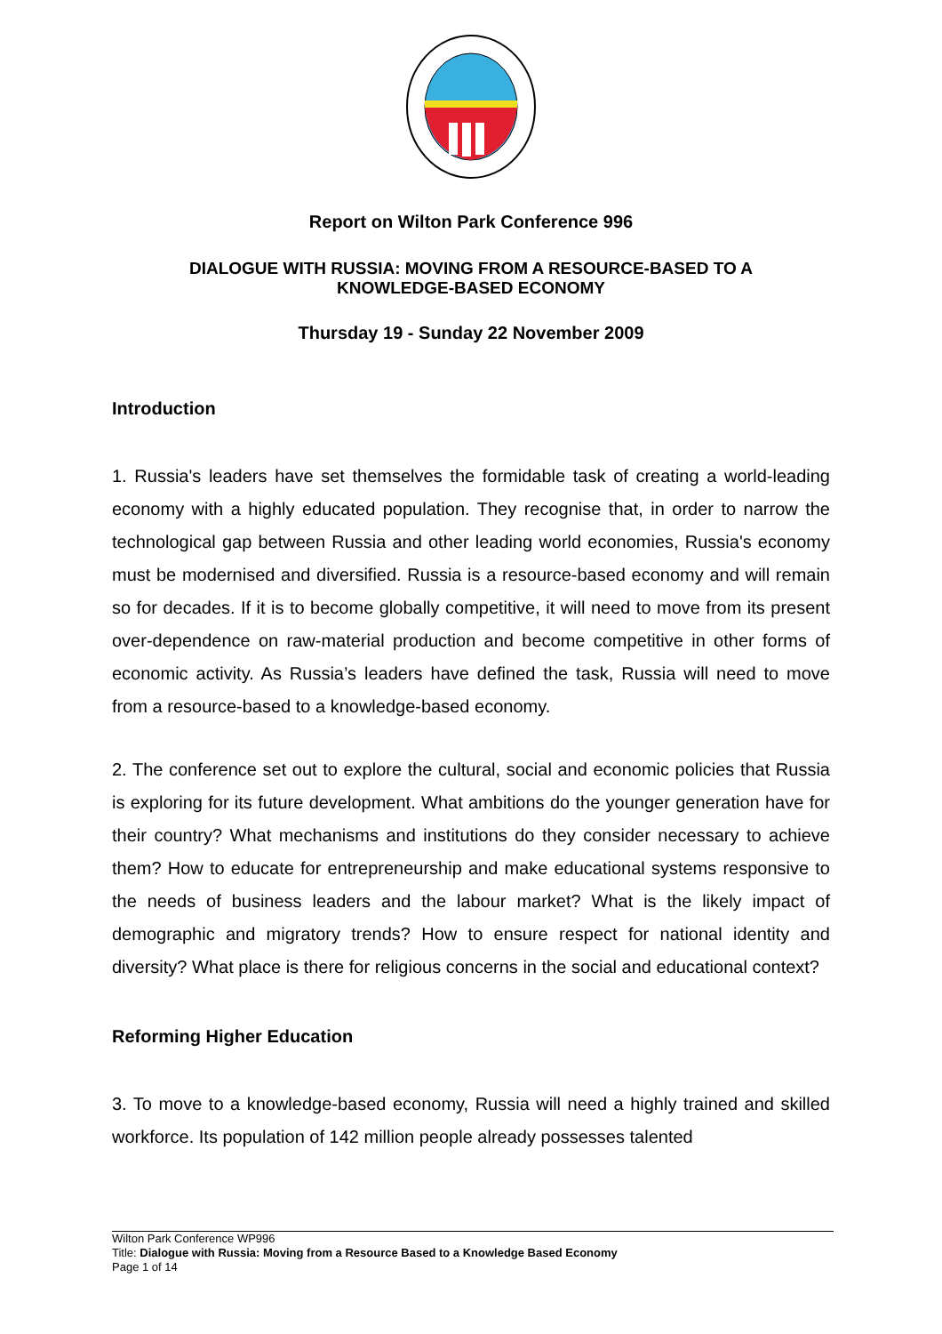Report on Wilton Park Conference 996
DIALOGUE WITH RUSSIA: MOVING FROM A RESOURCE-BASED TO A
KNOWLEDGE-BASED ECONOMY
Thursday 19 - Sunday 22 November 2009
Introduction
1. Russia's leaders have set themselves the formidable task of creating a world-leading economy with a highly educated population. They recognise that, in order to narrow the technological gap between Russia and other leading world economies, Russia's economy must be modernised and diversified. Russia is a resource-based economy and will remain so for decades. If it is to become globally competitive, it will need to move from its present over-dependence on raw-material production and become competitive in other forms of economic activity. As Russia’s leaders have defined the task, Russia will need to move from a resource-based to a knowledge-based economy.
2. The conference set out to explore the cultural, social and economic policies that Russia is exploring for its future development. What ambitions do the younger generation have for their country? What mechanisms and institutions do they consider necessary to achieve them? How to educate for entrepreneurship and make educational systems responsive to the needs of business leaders and the labour market? What is the likely impact of demographic and migratory trends? How to ensure respect for national identity and diversity? What place is there for religious concerns in the social and educational context?
Reforming Higher Education
3. To move to a knowledge-based economy, Russia will need a highly trained and skilled workforce. Its population of 142 million people already possesses talented
Wilton Park Conference WP996
Title: Dialogue with Russia: Moving from a Resource Based to a Knowledge Based Economy
Page 1 of 14